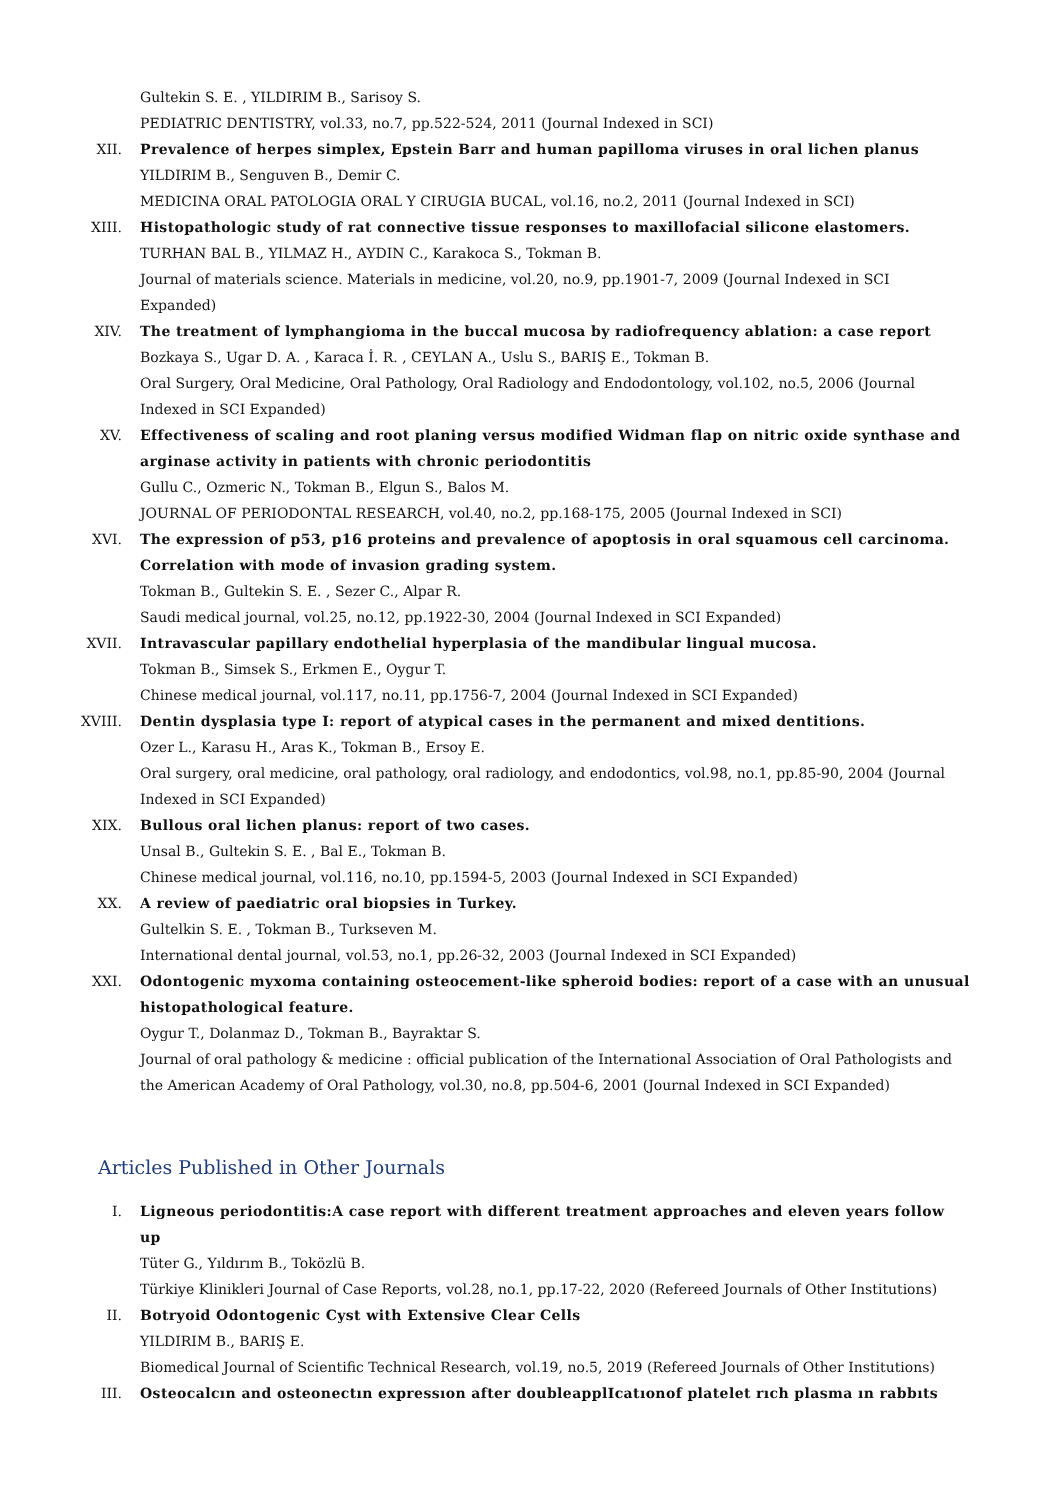Gultekin S. E. , YILDIRIM B., Sarisoy S.
PEDIATRIC DENTISTRY, vol.33, no.7, pp.522-524, 2011 (Journal Indexed in SCI)
XII. Prevalence of herpes simplex, Epstein Barr and human papilloma viruses in oral lichen planus
YILDIRIM B., Senguven B., Demir C.
MEDICINA ORAL PATOLOGIA ORAL Y CIRUGIA BUCAL, vol.16, no.2, 2011 (Journal Indexed in SCI)
XIII. Histopathologic study of rat connective tissue responses to maxillofacial silicone elastomers.
TURHAN BAL B., YILMAZ H., AYDIN C., Karakoca S., Tokman B.
Journal of materials science. Materials in medicine, vol.20, no.9, pp.1901-7, 2009 (Journal Indexed in SCI Expanded)
XIV. The treatment of lymphangioma in the buccal mucosa by radiofrequency ablation: a case report
Bozkaya S., Ugar D. A. , Karaca İ. R. , CEYLAN A., Uslu S., BARIŞ E., Tokman B.
Oral Surgery, Oral Medicine, Oral Pathology, Oral Radiology and Endodontology, vol.102, no.5, 2006 (Journal Indexed in SCI Expanded)
XV. Effectiveness of scaling and root planing versus modified Widman flap on nitric oxide synthase and arginase activity in patients with chronic periodontitis
Gullu C., Ozmeric N., Tokman B., Elgun S., Balos M.
JOURNAL OF PERIODONTAL RESEARCH, vol.40, no.2, pp.168-175, 2005 (Journal Indexed in SCI)
XVI. The expression of p53, p16 proteins and prevalence of apoptosis in oral squamous cell carcinoma. Correlation with mode of invasion grading system.
Tokman B., Gultekin S. E. , Sezer C., Alpar R.
Saudi medical journal, vol.25, no.12, pp.1922-30, 2004 (Journal Indexed in SCI Expanded)
XVII. Intravascular papillary endothelial hyperplasia of the mandibular lingual mucosa.
Tokman B., Simsek S., Erkmen E., Oygur T.
Chinese medical journal, vol.117, no.11, pp.1756-7, 2004 (Journal Indexed in SCI Expanded)
XVIII. Dentin dysplasia type I: report of atypical cases in the permanent and mixed dentitions.
Ozer L., Karasu H., Aras K., Tokman B., Ersoy E.
Oral surgery, oral medicine, oral pathology, oral radiology, and endodontics, vol.98, no.1, pp.85-90, 2004 (Journal Indexed in SCI Expanded)
XIX. Bullous oral lichen planus: report of two cases.
Unsal B., Gultekin S. E. , Bal E., Tokman B.
Chinese medical journal, vol.116, no.10, pp.1594-5, 2003 (Journal Indexed in SCI Expanded)
XX. A review of paediatric oral biopsies in Turkey.
Gultelkin S. E. , Tokman B., Turkseven M.
International dental journal, vol.53, no.1, pp.26-32, 2003 (Journal Indexed in SCI Expanded)
XXI. Odontogenic myxoma containing osteocement-like spheroid bodies: report of a case with an unusual histopathological feature.
Oygur T., Dolanmaz D., Tokman B., Bayraktar S.
Journal of oral pathology & medicine : official publication of the International Association of Oral Pathologists and the American Academy of Oral Pathology, vol.30, no.8, pp.504-6, 2001 (Journal Indexed in SCI Expanded)
Articles Published in Other Journals
I. Ligneous periodontitis:A case report with different treatment approaches and eleven years follow up
Tüter G., Yıldırım B., Toközlü B.
Türkiye Klinikleri Journal of Case Reports, vol.28, no.1, pp.17-22, 2020 (Refereed Journals of Other Institutions)
II. Botryoid Odontogenic Cyst with Extensive Clear Cells
YILDIRIM B., BARIŞ E.
Biomedical Journal of Scientific Technical Research, vol.19, no.5, 2019 (Refereed Journals of Other Institutions)
III. Osteocalcın and osteonectın expressıon after doubleapplIcatıonof platelet rıch plasma ın rabbıts